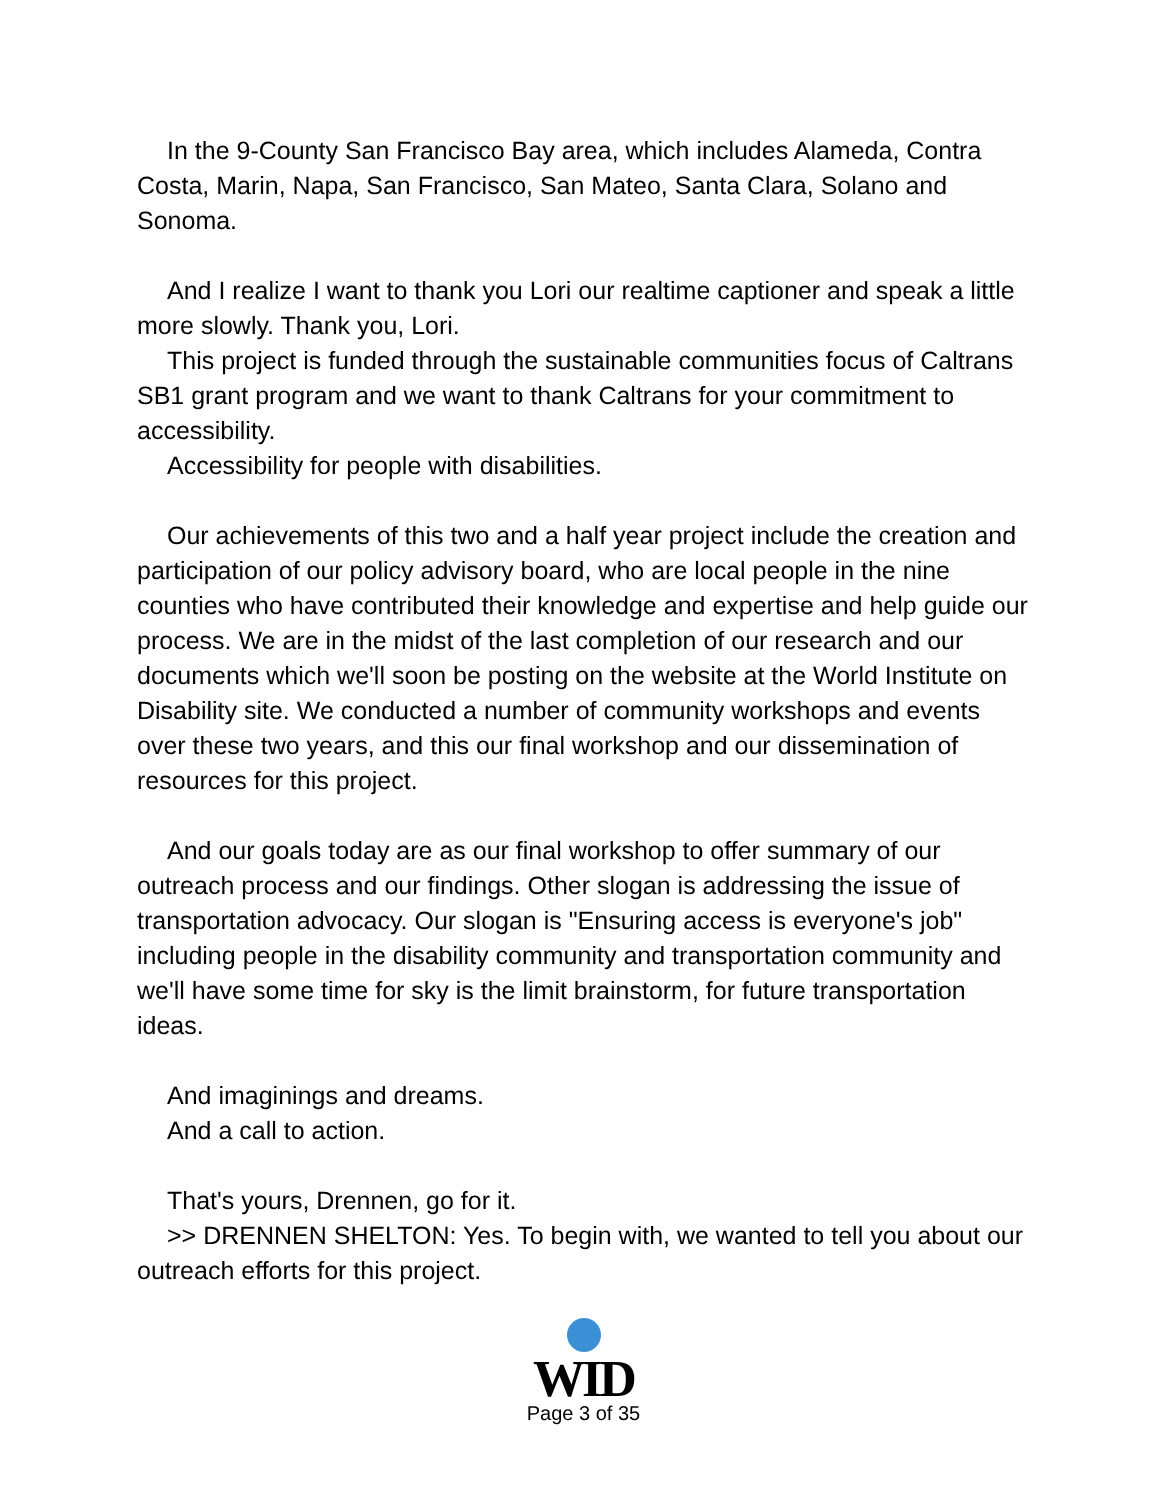In the 9-County San Francisco Bay area, which includes Alameda, Contra Costa, Marin, Napa, San Francisco, San Mateo, Santa Clara, Solano and Sonoma.
And I realize I want to thank you Lori our realtime captioner and speak a little more slowly. Thank you, Lori.
This project is funded through the sustainable communities focus of Caltrans SB1 grant program and we want to thank Caltrans for your commitment to accessibility.
Accessibility for people with disabilities.
Our achievements of this two and a half year project include the creation and participation of our policy advisory board, who are local people in the nine counties who have contributed their knowledge and expertise and help guide our process. We are in the midst of the last completion of our research and our documents which we'll soon be posting on the website at the World Institute on Disability site. We conducted a number of community workshops and events over these two years, and this our final workshop and our dissemination of resources for this project.
And our goals today are as our final workshop to offer summary of our outreach process and our findings. Other slogan is addressing the issue of transportation advocacy. Our slogan is "Ensuring access is everyone's job" including people in the disability community and transportation community and we'll have some time for sky is the limit brainstorm, for future transportation ideas.
And imaginings and dreams.
And a call to action.
That's yours, Drennen, go for it.
>> DRENNEN SHELTON: Yes. To begin with, we wanted to tell you about our outreach efforts for this project.
WID
Page 3 of 35